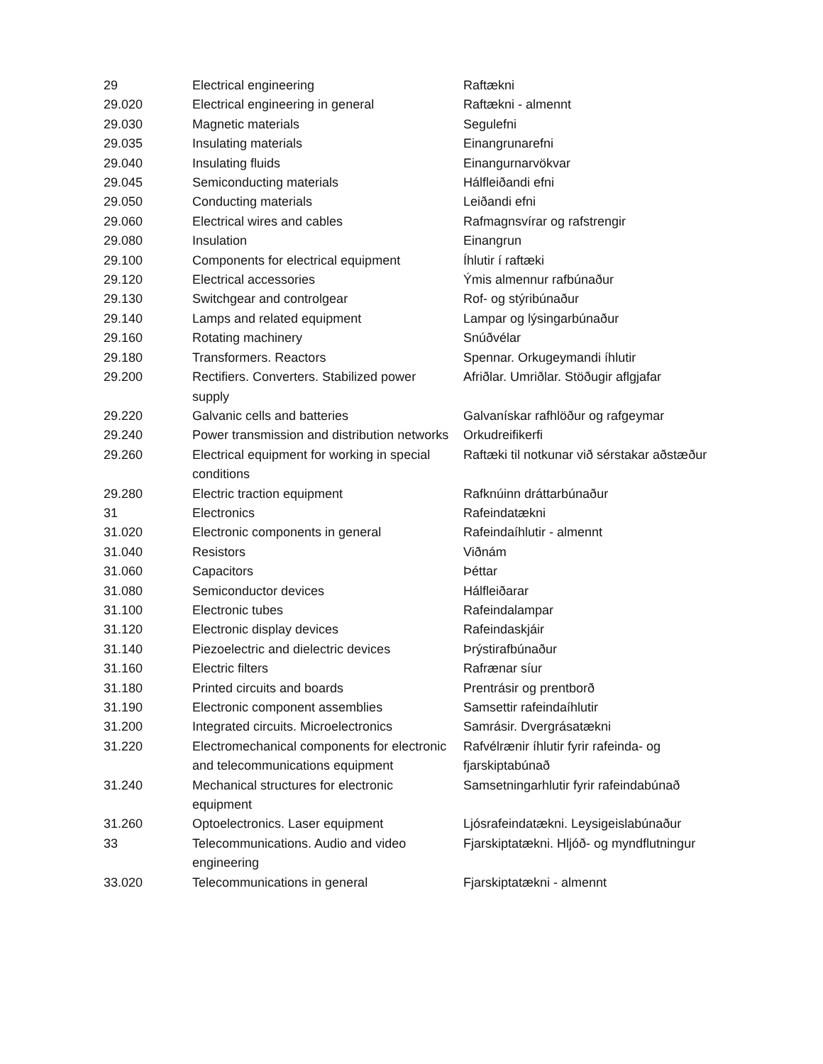| 29 | Electrical engineering | Raftækni |
| 29.020 | Electrical engineering in general | Raftækni - almennt |
| 29.030 | Magnetic materials | Segulefni |
| 29.035 | Insulating materials | Einangrunarefni |
| 29.040 | Insulating fluids | Einangurnarvökvar |
| 29.045 | Semiconducting materials | Hálfleiðandi efni |
| 29.050 | Conducting materials | Leiðandi efni |
| 29.060 | Electrical wires and cables | Rafmagnsvírar og rafstrengir |
| 29.080 | Insulation | Einangrun |
| 29.100 | Components for electrical equipment | Íhlutir í raftæki |
| 29.120 | Electrical accessories | Ýmis almennur rafbúnaður |
| 29.130 | Switchgear and controlgear | Rof- og stýribúnaður |
| 29.140 | Lamps and related equipment | Lampar og lýsingarbúnaður |
| 29.160 | Rotating machinery | Snúðvélar |
| 29.180 | Transformers. Reactors | Spennar. Orkugeymandi íhlutir |
| 29.200 | Rectifiers. Converters. Stabilized power supply | Afriðlar. Umriðlar. Stöðugir aflgjafar |
| 29.220 | Galvanic cells and batteries | Galvanískar rafhlöður og rafgeymar |
| 29.240 | Power transmission and distribution networks | Orkudreifikerfi |
| 29.260 | Electrical equipment for working in special conditions | Raftæki til notkunar við sérstakar aðstæður |
| 29.280 | Electric traction equipment | Rafknúinn dráttarbúnaður |
| 31 | Electronics | Rafeindatækni |
| 31.020 | Electronic components in general | Rafeindaíhlutir - almennt |
| 31.040 | Resistors | Viðnám |
| 31.060 | Capacitors | Þéttar |
| 31.080 | Semiconductor devices | Hálfleiðarar |
| 31.100 | Electronic tubes | Rafeindalampar |
| 31.120 | Electronic display devices | Rafeindaskjáir |
| 31.140 | Piezoelectric and dielectric devices | Þrýstirafbúnaður |
| 31.160 | Electric filters | Rafrænar síur |
| 31.180 | Printed circuits and boards | Prentrásir og prentborð |
| 31.190 | Electronic component assemblies | Samsettir rafeindaíhlutir |
| 31.200 | Integrated circuits. Microelectronics | Samrásir. Dvergrásatækni |
| 31.220 | Electromechanical components for electronic and telecommunications equipment | Rafvélrænir íhlutir fyrir rafeinda- og fjarskiptabúnað |
| 31.240 | Mechanical structures for electronic equipment | Samsetningarhlutir fyrir rafeindabúnað |
| 31.260 | Optoelectronics. Laser equipment | Ljósrafeindatækni. Leysigeislabúnaður |
| 33 | Telecommunications. Audio and video engineering | Fjarskiptatækni. Hljóð- og myndflutningur |
| 33.020 | Telecommunications in general | Fjarskiptatækni - almennt |